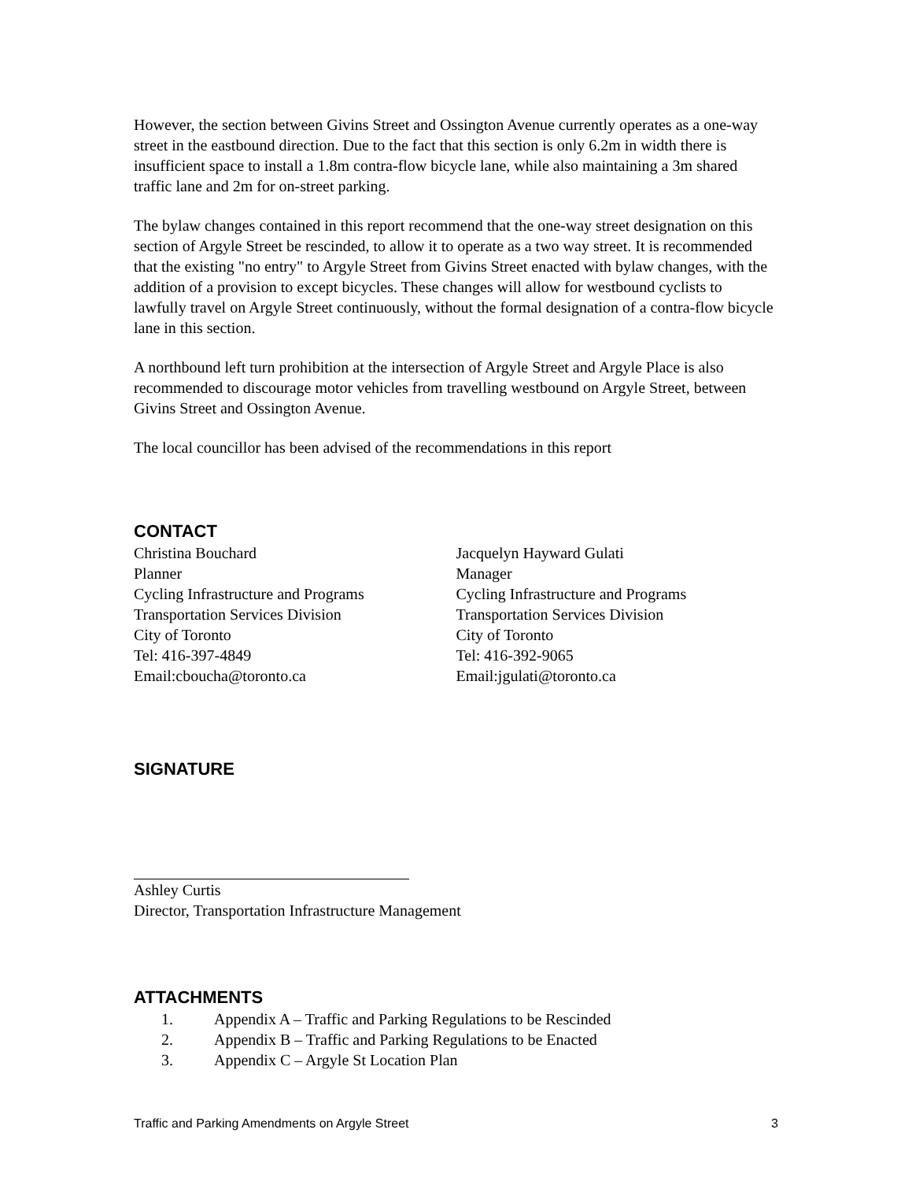However, the section between Givins Street and Ossington Avenue currently operates as a one-way street in the eastbound direction. Due to the fact that this section is only 6.2m in width there is insufficient space to install a 1.8m contra-flow bicycle lane, while also maintaining a 3m shared traffic lane and 2m for on-street parking.
The bylaw changes contained in this report recommend that the one-way street designation on this section of Argyle Street be rescinded, to allow it to operate as a two way street. It is recommended that the existing "no entry" to Argyle Street from Givins Street enacted with bylaw changes, with the addition of a provision to except bicycles. These changes will allow for westbound cyclists to lawfully travel on Argyle Street continuously, without the formal designation of a contra-flow bicycle lane in this section.
A northbound left turn prohibition at the intersection of Argyle Street and Argyle Place is also recommended to discourage motor vehicles from travelling westbound on Argyle Street, between Givins Street and Ossington Avenue.
The local councillor has been advised of the recommendations in this report
CONTACT
Christina Bouchard
Planner
Cycling Infrastructure and Programs
Transportation Services Division
City of Toronto
Tel: 416-397-4849
Email:cboucha@toronto.ca
Jacquelyn Hayward Gulati
Manager
Cycling Infrastructure and Programs
Transportation Services Division
City of Toronto
Tel: 416-392-9065
Email:jgulati@toronto.ca
SIGNATURE
Ashley Curtis
Director, Transportation Infrastructure Management
ATTACHMENTS
1. Appendix A – Traffic and Parking Regulations to be Rescinded
2. Appendix B – Traffic and Parking Regulations to be Enacted
3. Appendix C – Argyle St Location Plan
Traffic and Parking Amendments on Argyle Street 3